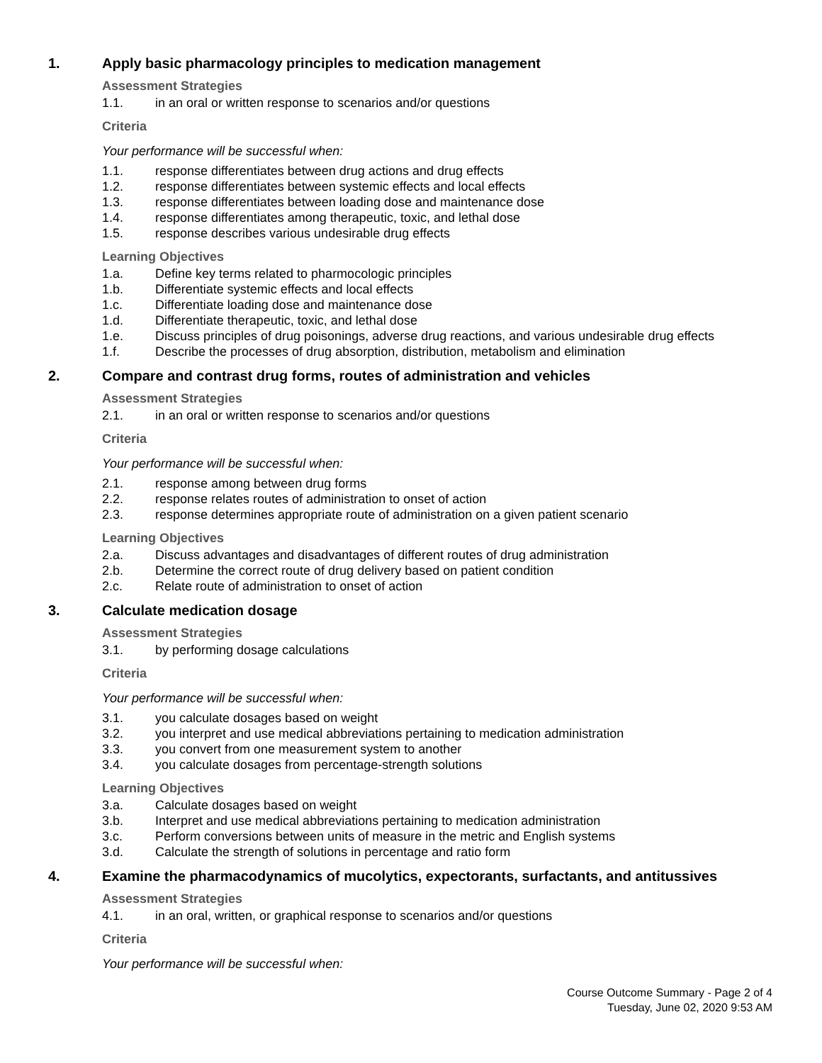1. Apply basic pharmacology principles to medication management
Assessment Strategies
1.1. in an oral or written response to scenarios and/or questions
Criteria
Your performance will be successful when:
1.1. response differentiates between drug actions and drug effects
1.2. response differentiates between systemic effects and local effects
1.3. response differentiates between loading dose and maintenance dose
1.4. response differentiates among therapeutic, toxic, and lethal dose
1.5. response describes various undesirable drug effects
Learning Objectives
1.a. Define key terms related to pharmocologic principles
1.b. Differentiate systemic effects and local effects
1.c. Differentiate loading dose and maintenance dose
1.d. Differentiate therapeutic, toxic, and lethal dose
1.e. Discuss principles of drug poisonings, adverse drug reactions, and various undesirable drug effects
1.f. Describe the processes of drug absorption, distribution, metabolism and elimination
2. Compare and contrast drug forms, routes of administration and vehicles
Assessment Strategies
2.1. in an oral or written response to scenarios and/or questions
Criteria
Your performance will be successful when:
2.1. response among between drug forms
2.2. response relates routes of administration to onset of action
2.3. response determines appropriate route of administration on a given patient scenario
Learning Objectives
2.a. Discuss advantages and disadvantages of different routes of drug administration
2.b. Determine the correct route of drug delivery based on patient condition
2.c. Relate route of administration to onset of action
3. Calculate medication dosage
Assessment Strategies
3.1. by performing dosage calculations
Criteria
Your performance will be successful when:
3.1. you calculate dosages based on weight
3.2. you interpret and use medical abbreviations pertaining to medication administration
3.3. you convert from one measurement system to another
3.4. you calculate dosages from percentage-strength solutions
Learning Objectives
3.a. Calculate dosages based on weight
3.b. Interpret and use medical abbreviations pertaining to medication administration
3.c. Perform conversions between units of measure in the metric and English systems
3.d. Calculate the strength of solutions in percentage and ratio form
4. Examine the pharmacodynamics of mucolytics, expectorants, surfactants, and antitussives
Assessment Strategies
4.1. in an oral, written, or graphical response to scenarios and/or questions
Criteria
Your performance will be successful when:
Course Outcome Summary - Page 2 of 4
Tuesday, June 02, 2020 9:53 AM